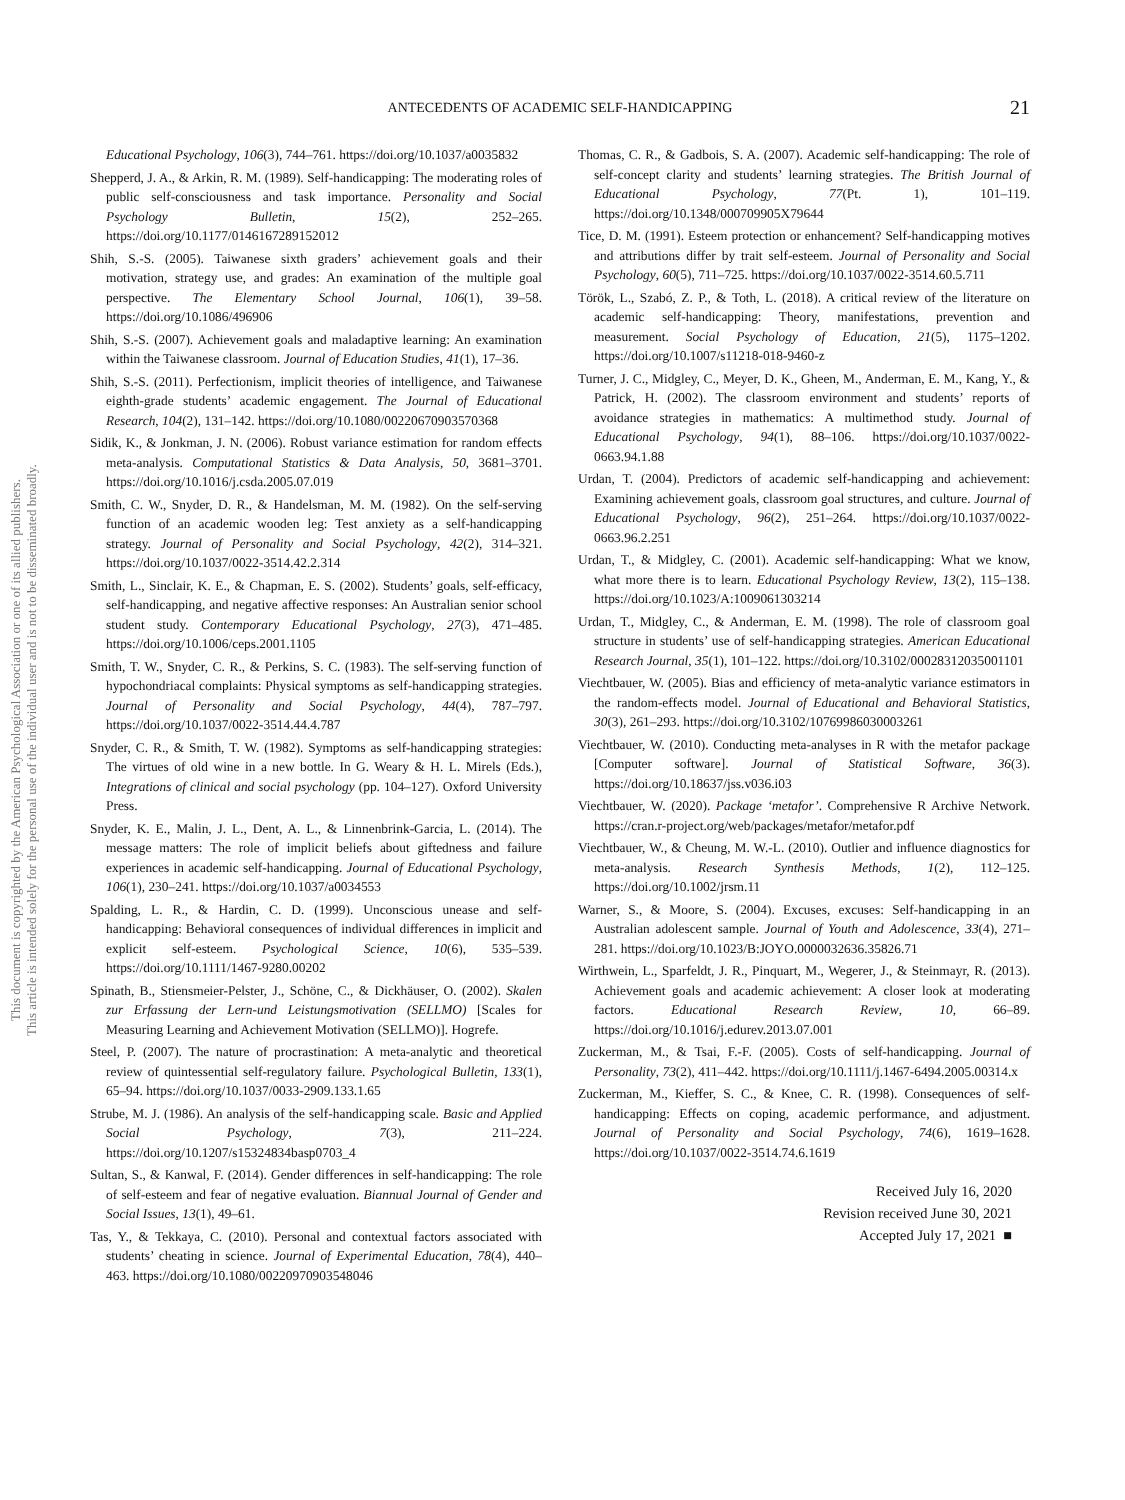This document is copyrighted by the American Psychological Association or one of its allied publishers.
This article is intended solely for the personal use of the individual user and is not to be disseminated broadly.
ANTECEDENTS OF ACADEMIC SELF-HANDICAPPING
21
Educational Psychology, 106(3), 744–761. https://doi.org/10.1037/a0035832
Shepperd, J. A., & Arkin, R. M. (1989). Self-handicapping: The moderating roles of public self-consciousness and task importance. Personality and Social Psychology Bulletin, 15(2), 252–265. https://doi.org/10.1177/0146167289152012
Shih, S.-S. (2005). Taiwanese sixth graders’ achievement goals and their motivation, strategy use, and grades: An examination of the multiple goal perspective. The Elementary School Journal, 106(1), 39–58. https://doi.org/10.1086/496906
Shih, S.-S. (2007). Achievement goals and maladaptive learning: An examination within the Taiwanese classroom. Journal of Education Studies, 41(1), 17–36.
Shih, S.-S. (2011). Perfectionism, implicit theories of intelligence, and Taiwanese eighth-grade students’ academic engagement. The Journal of Educational Research, 104(2), 131–142. https://doi.org/10.1080/00220670903570368
Sidik, K., & Jonkman, J. N. (2006). Robust variance estimation for random effects meta-analysis. Computational Statistics & Data Analysis, 50, 3681–3701. https://doi.org/10.1016/j.csda.2005.07.019
Smith, C. W., Snyder, D. R., & Handelsman, M. M. (1982). On the self-serving function of an academic wooden leg: Test anxiety as a self-handicapping strategy. Journal of Personality and Social Psychology, 42(2), 314–321. https://doi.org/10.1037/0022-3514.42.2.314
Smith, L., Sinclair, K. E., & Chapman, E. S. (2002). Students’ goals, self-efficacy, self-handicapping, and negative affective responses: An Australian senior school student study. Contemporary Educational Psychology, 27(3), 471–485. https://doi.org/10.1006/ceps.2001.1105
Smith, T. W., Snyder, C. R., & Perkins, S. C. (1983). The self-serving function of hypochondriacal complaints: Physical symptoms as self-handicapping strategies. Journal of Personality and Social Psychology, 44(4), 787–797. https://doi.org/10.1037/0022-3514.44.4.787
Snyder, C. R., & Smith, T. W. (1982). Symptoms as self-handicapping strategies: The virtues of old wine in a new bottle. In G. Weary & H. L. Mirels (Eds.), Integrations of clinical and social psychology (pp. 104–127). Oxford University Press.
Snyder, K. E., Malin, J. L., Dent, A. L., & Linnenbrink-Garcia, L. (2014). The message matters: The role of implicit beliefs about giftedness and failure experiences in academic self-handicapping. Journal of Educational Psychology, 106(1), 230–241. https://doi.org/10.1037/a0034553
Spalding, L. R., & Hardin, C. D. (1999). Unconscious unease and self-handicapping: Behavioral consequences of individual differences in implicit and explicit self-esteem. Psychological Science, 10(6), 535–539. https://doi.org/10.1111/1467-9280.00202
Spinath, B., Stiensmeier-Pelster, J., Schöne, C., & Dickhäuser, O. (2002). Skalen zur Erfassung der Lern-und Leistungsmotivation (SELLMO) [Scales for Measuring Learning and Achievement Motivation (SELLMO)]. Hogrefe.
Steel, P. (2007). The nature of procrastination: A meta-analytic and theoretical review of quintessential self-regulatory failure. Psychological Bulletin, 133(1), 65–94. https://doi.org/10.1037/0033-2909.133.1.65
Strube, M. J. (1986). An analysis of the self-handicapping scale. Basic and Applied Social Psychology, 7(3), 211–224. https://doi.org/10.1207/s15324834basp0703_4
Sultan, S., & Kanwal, F. (2014). Gender differences in self-handicapping: The role of self-esteem and fear of negative evaluation. Biannual Journal of Gender and Social Issues, 13(1), 49–61.
Tas, Y., & Tekkaya, C. (2010). Personal and contextual factors associated with students’ cheating in science. Journal of Experimental Education, 78(4), 440–463. https://doi.org/10.1080/00220970903548046
Thomas, C. R., & Gadbois, S. A. (2007). Academic self-handicapping: The role of self-concept clarity and students’ learning strategies. The British Journal of Educational Psychology, 77(Pt. 1), 101–119. https://doi.org/10.1348/000709905X79644
Tice, D. M. (1991). Esteem protection or enhancement? Self-handicapping motives and attributions differ by trait self-esteem. Journal of Personality and Social Psychology, 60(5), 711–725. https://doi.org/10.1037/0022-3514.60.5.711
Török, L., Szabó, Z. P., & Toth, L. (2018). A critical review of the literature on academic self-handicapping: Theory, manifestations, prevention and measurement. Social Psychology of Education, 21(5), 1175–1202. https://doi.org/10.1007/s11218-018-9460-z
Turner, J. C., Midgley, C., Meyer, D. K., Gheen, M., Anderman, E. M., Kang, Y., & Patrick, H. (2002). The classroom environment and students’ reports of avoidance strategies in mathematics: A multimethod study. Journal of Educational Psychology, 94(1), 88–106. https://doi.org/10.1037/0022-0663.94.1.88
Urdan, T. (2004). Predictors of academic self-handicapping and achievement: Examining achievement goals, classroom goal structures, and culture. Journal of Educational Psychology, 96(2), 251–264. https://doi.org/10.1037/0022-0663.96.2.251
Urdan, T., & Midgley, C. (2001). Academic self-handicapping: What we know, what more there is to learn. Educational Psychology Review, 13(2), 115–138. https://doi.org/10.1023/A:1009061303214
Urdan, T., Midgley, C., & Anderman, E. M. (1998). The role of classroom goal structure in students’ use of self-handicapping strategies. American Educational Research Journal, 35(1), 101–122. https://doi.org/10.3102/00028312035001101
Viechtbauer, W. (2005). Bias and efficiency of meta-analytic variance estimators in the random-effects model. Journal of Educational and Behavioral Statistics, 30(3), 261–293. https://doi.org/10.3102/10769986030003261
Viechtbauer, W. (2010). Conducting meta-analyses in R with the metafor package [Computer software]. Journal of Statistical Software, 36(3). https://doi.org/10.18637/jss.v036.i03
Viechtbauer, W. (2020). Package ‘metafor’. Comprehensive R Archive Network. https://cran.r-project.org/web/packages/metafor/metafor.pdf
Viechtbauer, W., & Cheung, M. W.-L. (2010). Outlier and influence diagnostics for meta-analysis. Research Synthesis Methods, 1(2), 112–125. https://doi.org/10.1002/jrsm.11
Warner, S., & Moore, S. (2004). Excuses, excuses: Self-handicapping in an Australian adolescent sample. Journal of Youth and Adolescence, 33(4), 271–281. https://doi.org/10.1023/B:JOYO.0000032636.35826.71
Wirthwein, L., Sparfeldt, J. R., Pinquart, M., Wegerer, J., & Steinmayr, R. (2013). Achievement goals and academic achievement: A closer look at moderating factors. Educational Research Review, 10, 66–89. https://doi.org/10.1016/j.edurev.2013.07.001
Zuckerman, M., & Tsai, F.-F. (2005). Costs of self-handicapping. Journal of Personality, 73(2), 411–442. https://doi.org/10.1111/j.1467-6494.2005.00314.x
Zuckerman, M., Kieffer, S. C., & Knee, C. R. (1998). Consequences of self-handicapping: Effects on coping, academic performance, and adjustment. Journal of Personality and Social Psychology, 74(6), 1619–1628. https://doi.org/10.1037/0022-3514.74.6.1619
Received July 16, 2020
Revision received June 30, 2021
Accepted July 17, 2021 ■